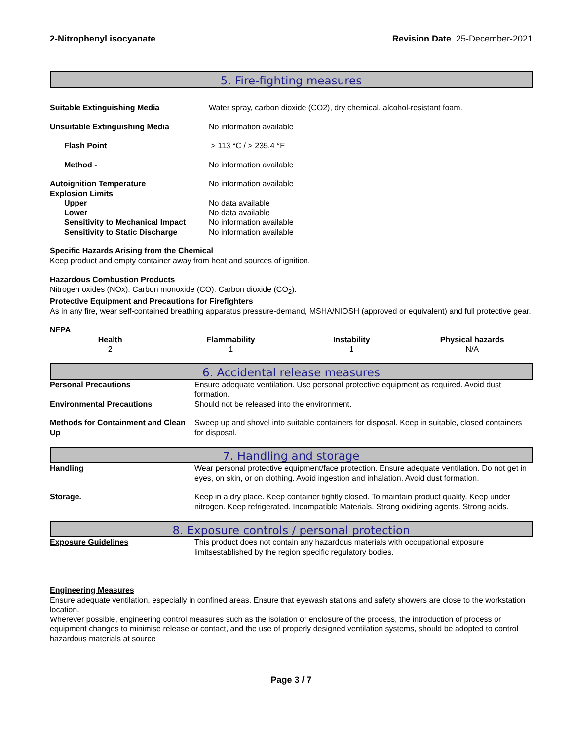2-Nitrophenyl isocyanate Revision Date 25-December-2021
5. Fire-fighting measures
| Suitable Extinguishing Media | Water spray, carbon dioxide (CO2), dry chemical, alcohol-resistant foam. |
| Unsuitable Extinguishing Media | No information available |
| Flash Point | > 113 °C / > 235.4 °F |
| Method - | No information available |
| Autoignition Temperature | No information available |
| Explosion Limits | |
| Upper | No data available |
| Lower | No data available |
| Sensitivity to Mechanical Impact | No information available |
| Sensitivity to Static Discharge | No information available |
Specific Hazards Arising from the Chemical
Keep product and empty container away from heat and sources of ignition.
Hazardous Combustion Products
Nitrogen oxides (NOx). Carbon monoxide (CO). Carbon dioxide (CO<sub>2</sub>).
Protective Equipment and Precautions for Firefighters
As in any fire, wear self-contained breathing apparatus pressure-demand, MSHA/NIOSH (approved or equivalent) and full protective gear.
NFPA
| Health | Flammability | Instability | Physical hazards |
| --- | --- | --- | --- |
| 2 | 1 | 1 | N/A |
6. Accidental release measures
| Personal Precautions | Ensure adequate ventilation. Use personal protective equipment as required. Avoid dust formation. |
| Environmental Precautions | Should not be released into the environment. |
| Methods for Containment and Clean Up | Sweep up and shovel into suitable containers for disposal. Keep in suitable, closed containers for disposal. |
7. Handling and storage
| Handling | Wear personal protective equipment/face protection. Ensure adequate ventilation. Do not get in eyes, on skin, or on clothing. Avoid ingestion and inhalation. Avoid dust formation. |
| Storage. | Keep in a dry place. Keep container tightly closed. To maintain product quality. Keep under nitrogen. Keep refrigerated. Incompatible Materials. Strong oxidizing agents. Strong acids. |
8. Exposure controls / personal protection
| Exposure Guidelines | This product does not contain any hazardous materials with occupational exposure limitsestablished by the region specific regulatory bodies. |
Engineering Measures
Ensure adequate ventilation, especially in confined areas. Ensure that eyewash stations and safety showers are close to the workstation location.
Wherever possible, engineering control measures such as the isolation or enclosure of the process, the introduction of process or equipment changes to minimise release or contact, and the use of properly designed ventilation systems, should be adopted to control hazardous materials at source
Page 3 / 7